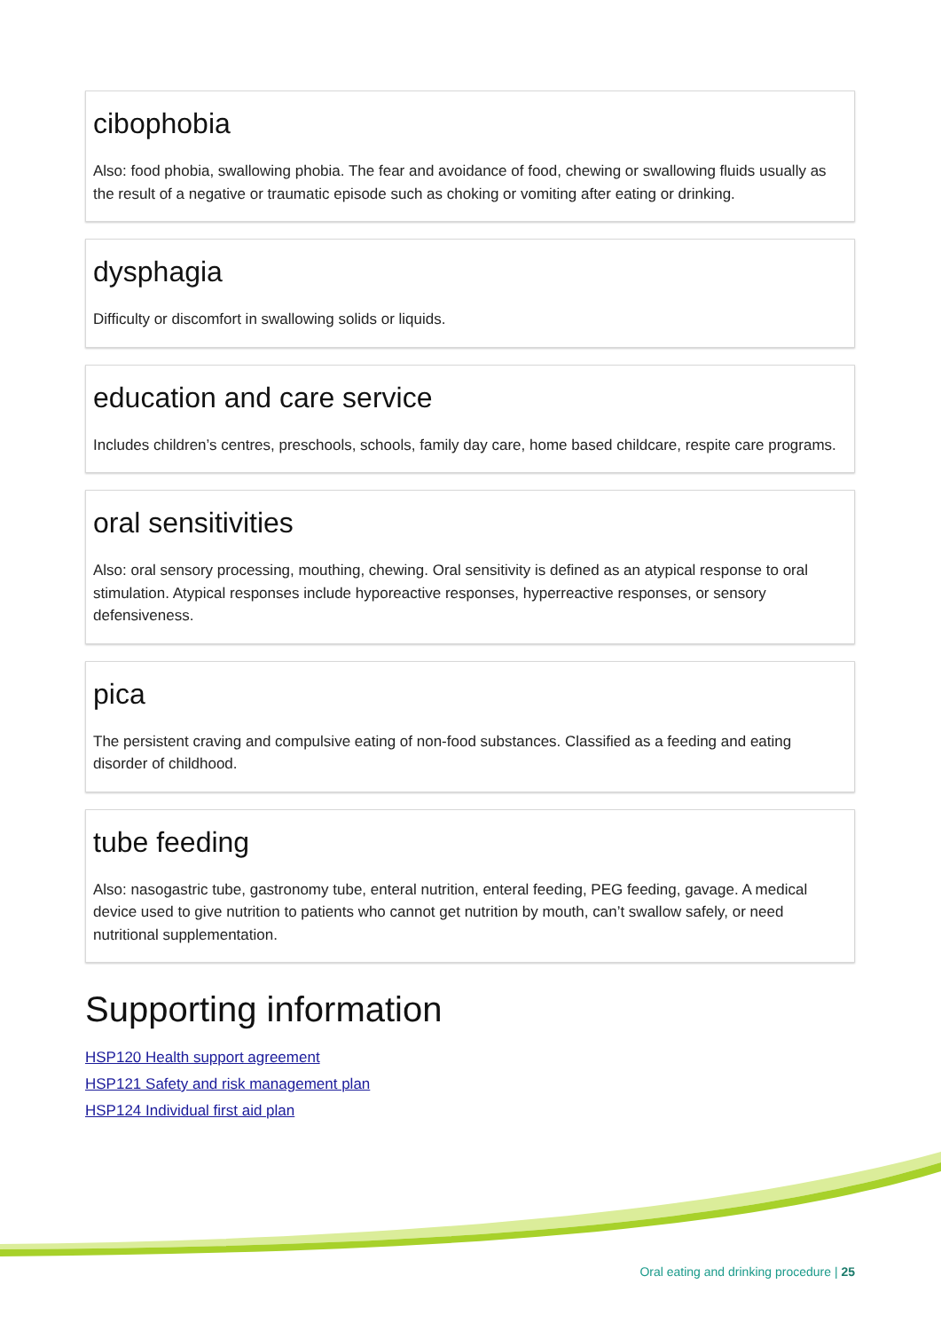cibophobia
Also: food phobia, swallowing phobia. The fear and avoidance of food, chewing or swallowing fluids usually as the result of a negative or traumatic episode such as choking or vomiting after eating or drinking.
dysphagia
Difficulty or discomfort in swallowing solids or liquids.
education and care service
Includes children’s centres, preschools, schools, family day care, home based childcare, respite care programs.
oral sensitivities
Also: oral sensory processing, mouthing, chewing. Oral sensitivity is defined as an atypical response to oral stimulation. Atypical responses include hyporeactive responses, hyperreactive responses, or sensory defensiveness.
pica
The persistent craving and compulsive eating of non-food substances. Classified as a feeding and eating disorder of childhood.
tube feeding
Also: nasogastric tube, gastronomy tube, enteral nutrition, enteral feeding, PEG feeding, gavage. A medical device used to give nutrition to patients who cannot get nutrition by mouth, can’t swallow safely, or need nutritional supplementation.
Supporting information
HSP120 Health support agreement
HSP121 Safety and risk management plan
HSP124 Individual first aid plan
Oral eating and drinking procedure | 25